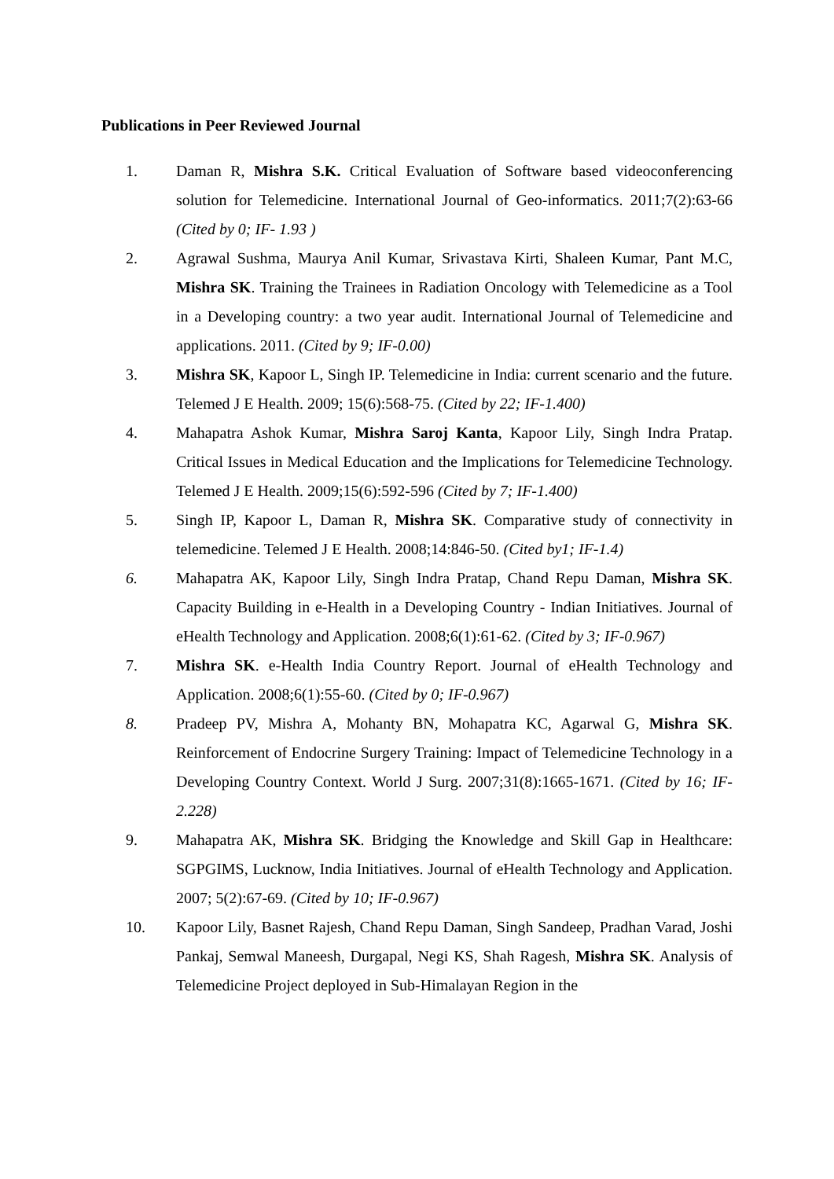Publications in Peer Reviewed Journal
1. Daman R, Mishra S.K. Critical Evaluation of Software based videoconferencing solution for Telemedicine. International Journal of Geo-informatics. 2011;7(2):63-66 (Cited by 0; IF- 1.93 )
2. Agrawal Sushma, Maurya Anil Kumar, Srivastava Kirti, Shaleen Kumar, Pant M.C, Mishra SK. Training the Trainees in Radiation Oncology with Telemedicine as a Tool in a Developing country: a two year audit. International Journal of Telemedicine and applications. 2011. (Cited by 9; IF-0.00)
3. Mishra SK, Kapoor L, Singh IP. Telemedicine in India: current scenario and the future. Telemed J E Health. 2009; 15(6):568-75. (Cited by 22; IF-1.400)
4. Mahapatra Ashok Kumar, Mishra Saroj Kanta, Kapoor Lily, Singh Indra Pratap. Critical Issues in Medical Education and the Implications for Telemedicine Technology. Telemed J E Health. 2009;15(6):592-596 (Cited by 7; IF-1.400)
5. Singh IP, Kapoor L, Daman R, Mishra SK. Comparative study of connectivity in telemedicine. Telemed J E Health. 2008;14:846-50. (Cited by1; IF-1.4)
6. Mahapatra AK, Kapoor Lily, Singh Indra Pratap, Chand Repu Daman, Mishra SK. Capacity Building in e-Health in a Developing Country - Indian Initiatives. Journal of eHealth Technology and Application. 2008;6(1):61-62. (Cited by 3; IF-0.967)
7. Mishra SK. e-Health India Country Report. Journal of eHealth Technology and Application. 2008;6(1):55-60. (Cited by 0; IF-0.967)
8. Pradeep PV, Mishra A, Mohanty BN, Mohapatra KC, Agarwal G, Mishra SK. Reinforcement of Endocrine Surgery Training: Impact of Telemedicine Technology in a Developing Country Context. World J Surg. 2007;31(8):1665-1671. (Cited by 16; IF-2.228)
9. Mahapatra AK, Mishra SK. Bridging the Knowledge and Skill Gap in Healthcare: SGPGIMS, Lucknow, India Initiatives. Journal of eHealth Technology and Application. 2007; 5(2):67-69. (Cited by 10; IF-0.967)
10. Kapoor Lily, Basnet Rajesh, Chand Repu Daman, Singh Sandeep, Pradhan Varad, Joshi Pankaj, Semwal Maneesh, Durgapal, Negi KS, Shah Ragesh, Mishra SK. Analysis of Telemedicine Project deployed in Sub-Himalayan Region in the